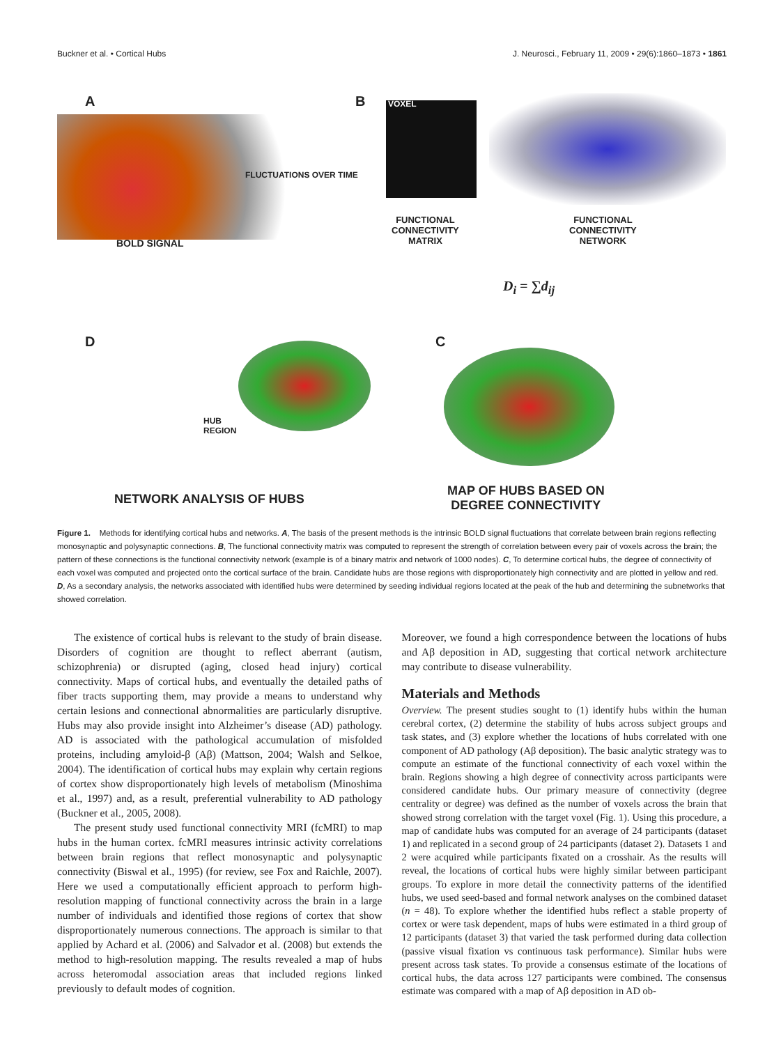Buckner et al. • Cortical Hubs J. Neurosci., February 11, 2009 • 29(6):1860–1873 • 1861
A
BOLD SIGNAL
FLUCTUATIONS OVER TIME
B VOXEL
FUNCTIONAL
CONNECTIVITY
MATRIX
FUNCTIONAL
CONNECTIVITY
NETWORK
D<sub>i</sub> = ∑d<sub>ij</sub>
D C
HUB
REGION
NETWORK ANALYSIS OF HUBS
MAP OF HUBS BASED ON
DEGREE CONNECTIVITY
Figure 1. Methods for identifying cortical hubs and networks. A, The basis of the present methods is the intrinsic BOLD signal fluctuations that correlate between brain regions reflecting monosynaptic and polysynaptic connections. B, The functional connectivity matrix was computed to represent the strength of correlation between every pair of voxels across the brain; the pattern of these connections is the functional connectivity network (example is of a binary matrix and network of 1000 nodes). C, To determine cortical hubs, the degree of connectivity of each voxel was computed and projected onto the cortical surface of the brain. Candidate hubs are those regions with disproportionately high connectivity and are plotted in yellow and red. D, As a secondary analysis, the networks associated with identified hubs were determined by seeding individual regions located at the peak of the hub and determining the subnetworks that showed correlation.
The existence of cortical hubs is relevant to the study of brain disease. Disorders of cognition are thought to reflect aberrant (autism, schizophrenia) or disrupted (aging, closed head injury) cortical connectivity. Maps of cortical hubs, and eventually the detailed paths of fiber tracts supporting them, may provide a means to understand why certain lesions and connectional abnormalities are particularly disruptive. Hubs may also provide insight into Alzheimer’s disease (AD) pathology. AD is associated with the pathological accumulation of misfolded proteins, including amyloid-β (Aβ) (Mattson, 2004; Walsh and Selkoe, 2004). The identification of cortical hubs may explain why certain regions of cortex show disproportionately high levels of metabolism (Minoshima et al., 1997) and, as a result, preferential vulnerability to AD pathology (Buckner et al., 2005, 2008).
The present study used functional connectivity MRI (fcMRI) to map hubs in the human cortex. fcMRI measures intrinsic activity correlations between brain regions that reflect monosynaptic and polysynaptic connectivity (Biswal et al., 1995) (for review, see Fox and Raichle, 2007). Here we used a computationally efficient approach to perform high-resolution mapping of functional connectivity across the brain in a large number of individuals and identified those regions of cortex that show disproportionately numerous connections. The approach is similar to that applied by Achard et al. (2006) and Salvador et al. (2008) but extends the method to high-resolution mapping. The results revealed a map of hubs across heteromodal association areas that included regions linked previously to default modes of cognition.
Moreover, we found a high correspondence between the locations of hubs and Aβ deposition in AD, suggesting that cortical network architecture may contribute to disease vulnerability.
Materials and Methods
Overview. The present studies sought to (1) identify hubs within the human cerebral cortex, (2) determine the stability of hubs across subject groups and task states, and (3) explore whether the locations of hubs correlated with one component of AD pathology (Aβ deposition). The basic analytic strategy was to compute an estimate of the functional connectivity of each voxel within the brain. Regions showing a high degree of connectivity across participants were considered candidate hubs. Our primary measure of connectivity (degree centrality or degree) was defined as the number of voxels across the brain that showed strong correlation with the target voxel (Fig. 1). Using this procedure, a map of candidate hubs was computed for an average of 24 participants (dataset 1) and replicated in a second group of 24 participants (dataset 2). Datasets 1 and 2 were acquired while participants fixated on a crosshair. As the results will reveal, the locations of cortical hubs were highly similar between participant groups. To explore in more detail the connectivity patterns of the identified hubs, we used seed-based and formal network analyses on the combined dataset (n = 48). To explore whether the identified hubs reflect a stable property of cortex or were task dependent, maps of hubs were estimated in a third group of 12 participants (dataset 3) that varied the task performed during data collection (passive visual fixation vs continuous task performance). Similar hubs were present across task states. To provide a consensus estimate of the locations of cortical hubs, the data across 127 participants were combined. The consensus estimate was compared with a map of Aβ deposition in AD ob-